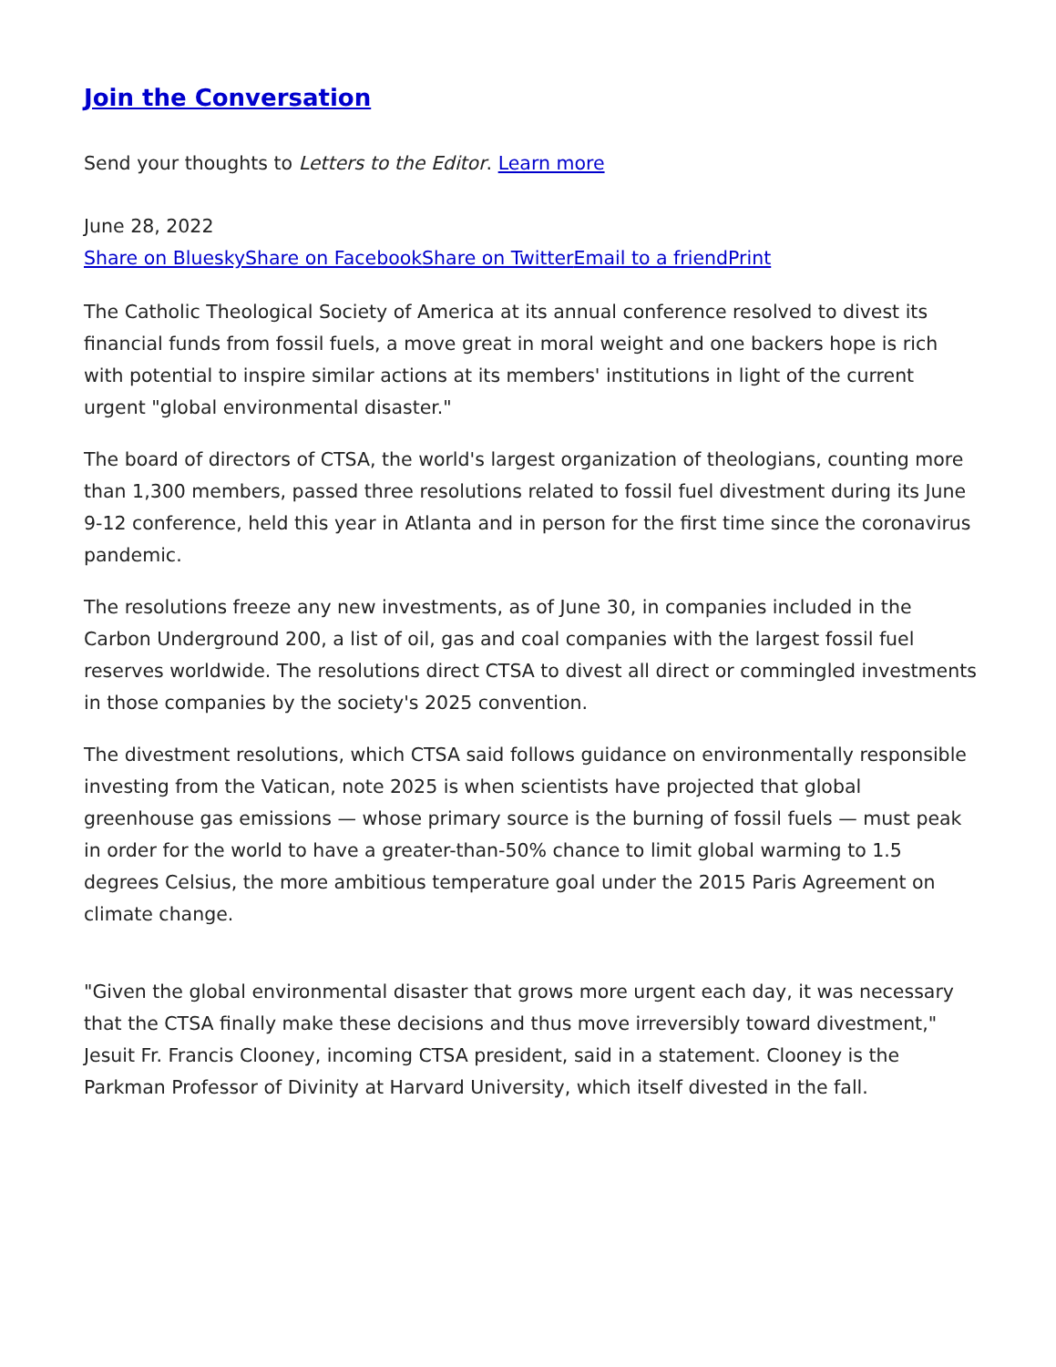Join the Conversation
Send your thoughts to Letters to the Editor. Learn more
June 28, 2022
Share on Bluesky Share on Facebook Share on Twitter Email to a friend Print
The Catholic Theological Society of America at its annual conference resolved to divest its financial funds from fossil fuels, a move great in moral weight and one backers hope is rich with potential to inspire similar actions at its members' institutions in light of the current urgent "global environmental disaster."
The board of directors of CTSA, the world's largest organization of theologians, counting more than 1,300 members, passed three resolutions related to fossil fuel divestment during its June 9-12 conference, held this year in Atlanta and in person for the first time since the coronavirus pandemic.
The resolutions freeze any new investments, as of June 30, in companies included in the Carbon Underground 200, a list of oil, gas and coal companies with the largest fossil fuel reserves worldwide. The resolutions direct CTSA to divest all direct or commingled investments in those companies by the society's 2025 convention.
The divestment resolutions, which CTSA said follows guidance on environmentally responsible investing from the Vatican, note 2025 is when scientists have projected that global greenhouse gas emissions — whose primary source is the burning of fossil fuels — must peak in order for the world to have a greater-than-50% chance to limit global warming to 1.5 degrees Celsius, the more ambitious temperature goal under the 2015 Paris Agreement on climate change.
"Given the global environmental disaster that grows more urgent each day, it was necessary that the CTSA finally make these decisions and thus move irreversibly toward divestment," Jesuit Fr. Francis Clooney, incoming CTSA president, said in a statement. Clooney is the Parkman Professor of Divinity at Harvard University, which itself divested in the fall.